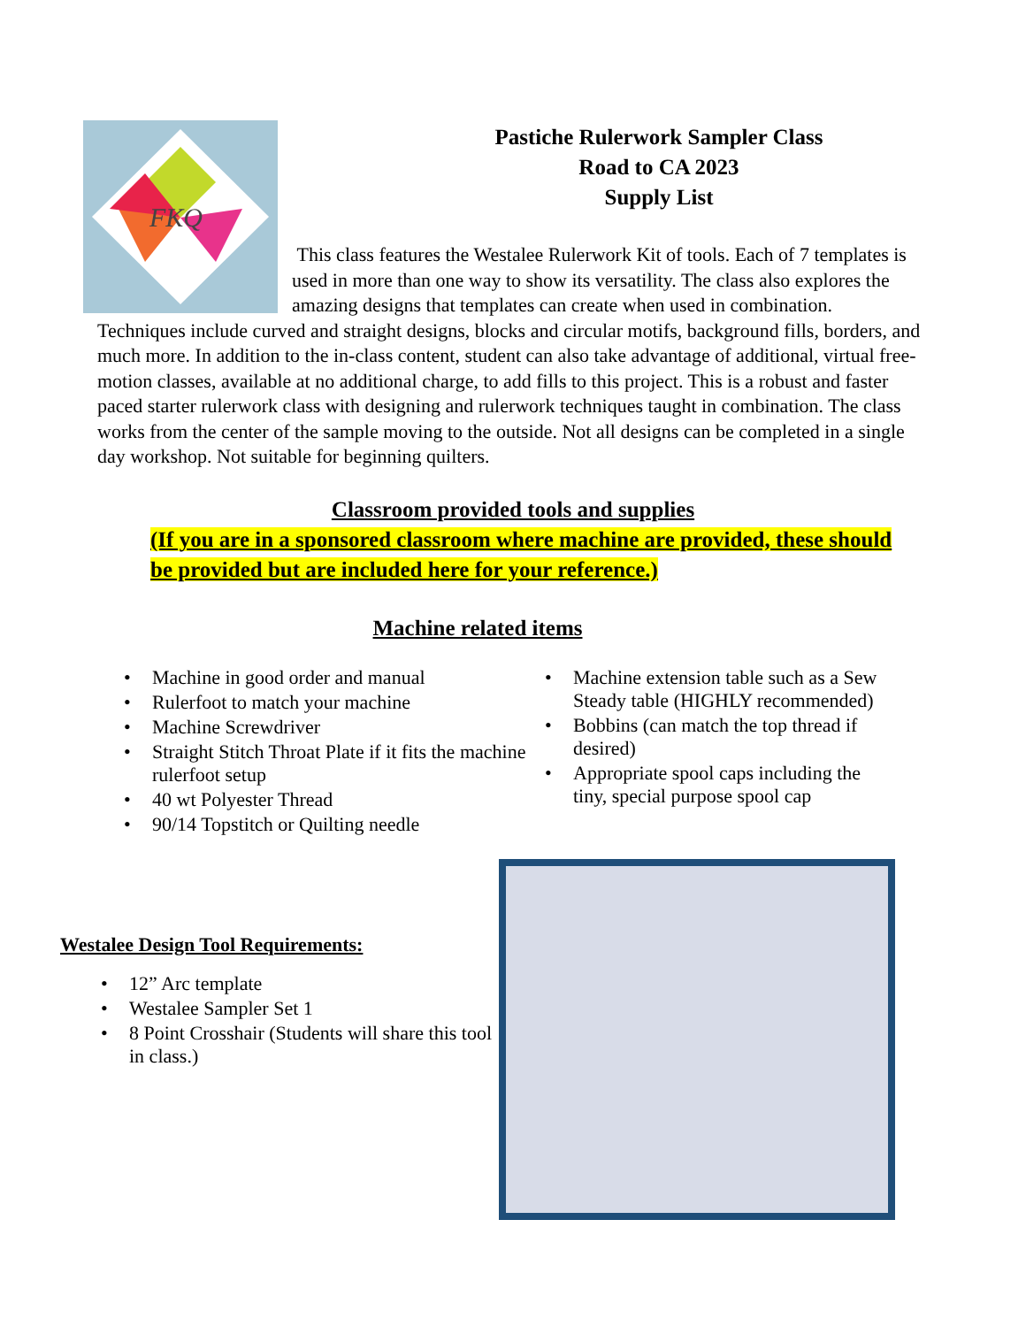FKQ
Pastiche Rulerwork Sampler Class
Road to CA 2023
Supply List
This class features the Westalee Rulerwork Kit of tools. Each of 7 templates is used in more than one way to show its versatility. The class also explores the amazing designs that templates can create when used in combination. Techniques include curved and straight designs, blocks and circular motifs, background fills, borders, and much more. In addition to the in-class content, student can also take advantage of additional, virtual free-motion classes, available at no additional charge, to add fills to this project. This is a robust and faster paced starter rulerwork class with designing and rulerwork techniques taught in combination. The class works from the center of the sample moving to the outside. Not all designs can be completed in a single day workshop. Not suitable for beginning quilters.
Classroom provided tools and supplies
(If you are in a sponsored classroom where machine are provided, these should be provided but are included here for your reference.)
Machine related items
• Machine in good order and manual
• Rulerfoot to match your machine
• Machine Screwdriver
• Straight Stitch Throat Plate if it fits the machine rulerfoot setup
• 40 wt Polyester Thread
• 90/14 Topstitch or Quilting needle
• Machine extension table such as a Sew Steady table (HIGHLY recommended)
• Bobbins (can match the top thread if desired)
• Appropriate spool caps including the tiny, special purpose spool cap
Westalee Design Tool Requirements:
• 12” Arc template
• Westalee Sampler Set 1
• 8 Point Crosshair (Students will share this tool in class.)